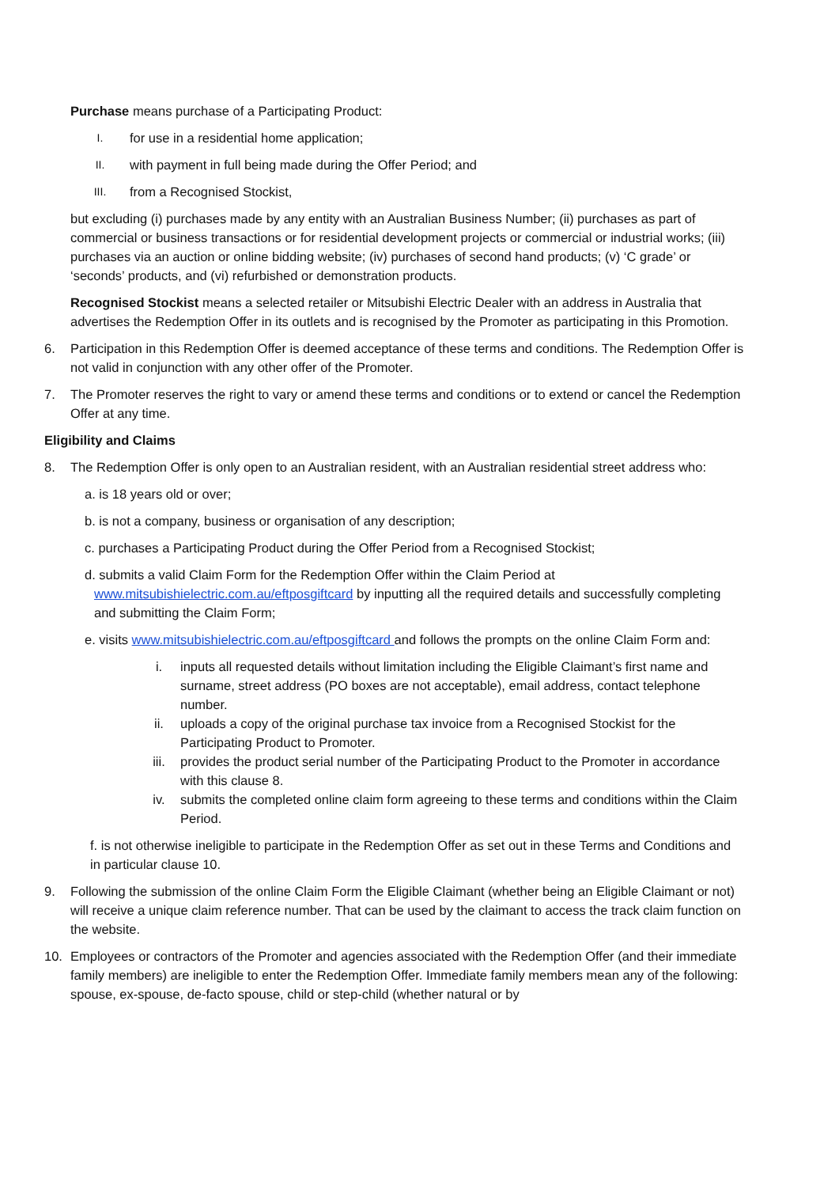Purchase means purchase of a Participating Product:
I. for use in a residential home application;
II. with payment in full being made during the Offer Period; and
III. from a Recognised Stockist,
but excluding (i) purchases made by any entity with an Australian Business Number; (ii) purchases as part of commercial or business transactions or for residential development projects or commercial or industrial works; (iii) purchases via an auction or online bidding website; (iv) purchases of second hand products; (v) ‘C grade’ or ‘seconds’ products, and (vi) refurbished or demonstration products.
Recognised Stockist means a selected retailer or Mitsubishi Electric Dealer with an address in Australia that advertises the Redemption Offer in its outlets and is recognised by the Promoter as participating in this Promotion.
6. Participation in this Redemption Offer is deemed acceptance of these terms and conditions. The Redemption Offer is not valid in conjunction with any other offer of the Promoter.
7. The Promoter reserves the right to vary or amend these terms and conditions or to extend or cancel the Redemption Offer at any time.
Eligibility and Claims
8. The Redemption Offer is only open to an Australian resident, with an Australian residential street address who:
a. is 18 years old or over;
b. is not a company, business or organisation of any description;
c. purchases a Participating Product during the Offer Period from a Recognised Stockist;
d. submits a valid Claim Form for the Redemption Offer within the Claim Period at www.mitsubishielectric.com.au/eftposgiftcard by inputting all the required details and successfully completing and submitting the Claim Form;
e. visits www.mitsubishielectric.com.au/eftposgiftcard and follows the prompts on the online Claim Form and:
i. inputs all requested details without limitation including the Eligible Claimant’s first name and surname, street address (PO boxes are not acceptable), email address, contact telephone number.
ii. uploads a copy of the original purchase tax invoice from a Recognised Stockist for the Participating Product to Promoter.
iii. provides the product serial number of the Participating Product to the Promoter in accordance with this clause 8.
iv. submits the completed online claim form agreeing to these terms and conditions within the Claim Period.
f. is not otherwise ineligible to participate in the Redemption Offer as set out in these Terms and Conditions and in particular clause 10.
9. Following the submission of the online Claim Form the Eligible Claimant (whether being an Eligible Claimant or not) will receive a unique claim reference number. That can be used by the claimant to access the track claim function on the website.
10. Employees or contractors of the Promoter and agencies associated with the Redemption Offer (and their immediate family members) are ineligible to enter the Redemption Offer. Immediate family members mean any of the following: spouse, ex-spouse, de-facto spouse, child or step-child (whether natural or by